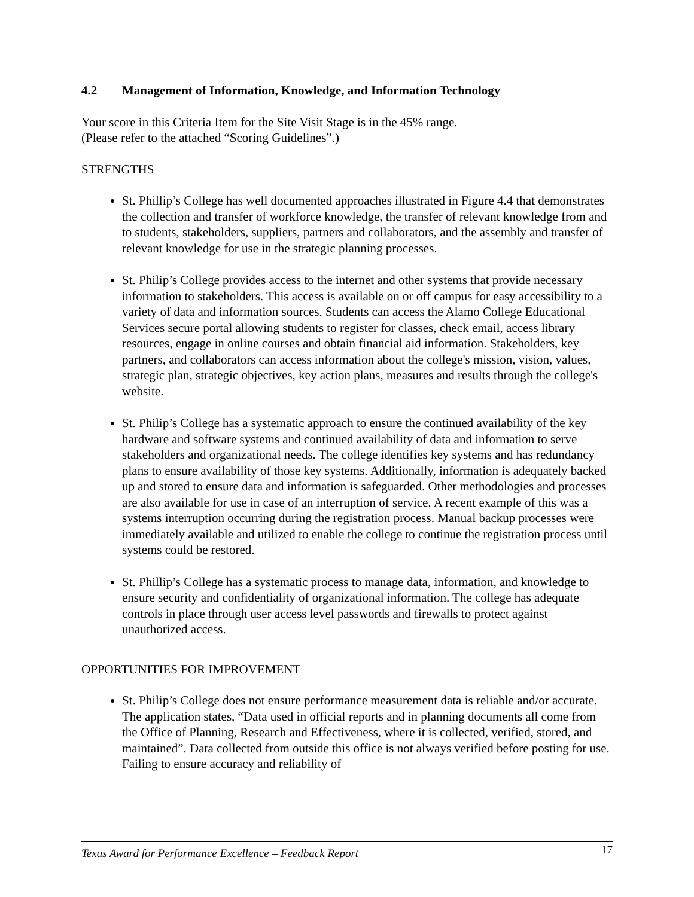4.2 Management of Information, Knowledge, and Information Technology
Your score in this Criteria Item for the Site Visit Stage is in the 45% range.
(Please refer to the attached “Scoring Guidelines”.)
STRENGTHS
St. Phillip’s College has well documented approaches illustrated in Figure 4.4 that demonstrates the collection and transfer of workforce knowledge, the transfer of relevant knowledge from and to students, stakeholders, suppliers, partners and collaborators, and the assembly and transfer of relevant knowledge for use in the strategic planning processes.
St. Philip’s College provides access to the internet and other systems that provide necessary information to stakeholders. This access is available on or off campus for easy accessibility to a variety of data and information sources. Students can access the Alamo College Educational Services secure portal allowing students to register for classes, check email, access library resources, engage in online courses and obtain financial aid information. Stakeholders, key partners, and collaborators can access information about the college's mission, vision, values, strategic plan, strategic objectives, key action plans, measures and results through the college's website.
St. Philip’s College has a systematic approach to ensure the continued availability of the key hardware and software systems and continued availability of data and information to serve stakeholders and organizational needs. The college identifies key systems and has redundancy plans to ensure availability of those key systems. Additionally, information is adequately backed up and stored to ensure data and information is safeguarded. Other methodologies and processes are also available for use in case of an interruption of service. A recent example of this was a systems interruption occurring during the registration process. Manual backup processes were immediately available and utilized to enable the college to continue the registration process until systems could be restored.
St. Phillip’s College has a systematic process to manage data, information, and knowledge to ensure security and confidentiality of organizational information. The college has adequate controls in place through user access level passwords and firewalls to protect against unauthorized access.
OPPORTUNITIES FOR IMPROVEMENT
St. Philip’s College does not ensure performance measurement data is reliable and/or accurate. The application states, “Data used in official reports and in planning documents all come from the Office of Planning, Research and Effectiveness, where it is collected, verified, stored, and maintained”. Data collected from outside this office is not always verified before posting for use. Failing to ensure accuracy and reliability of
Texas Award for Performance Excellence – Feedback Report 17